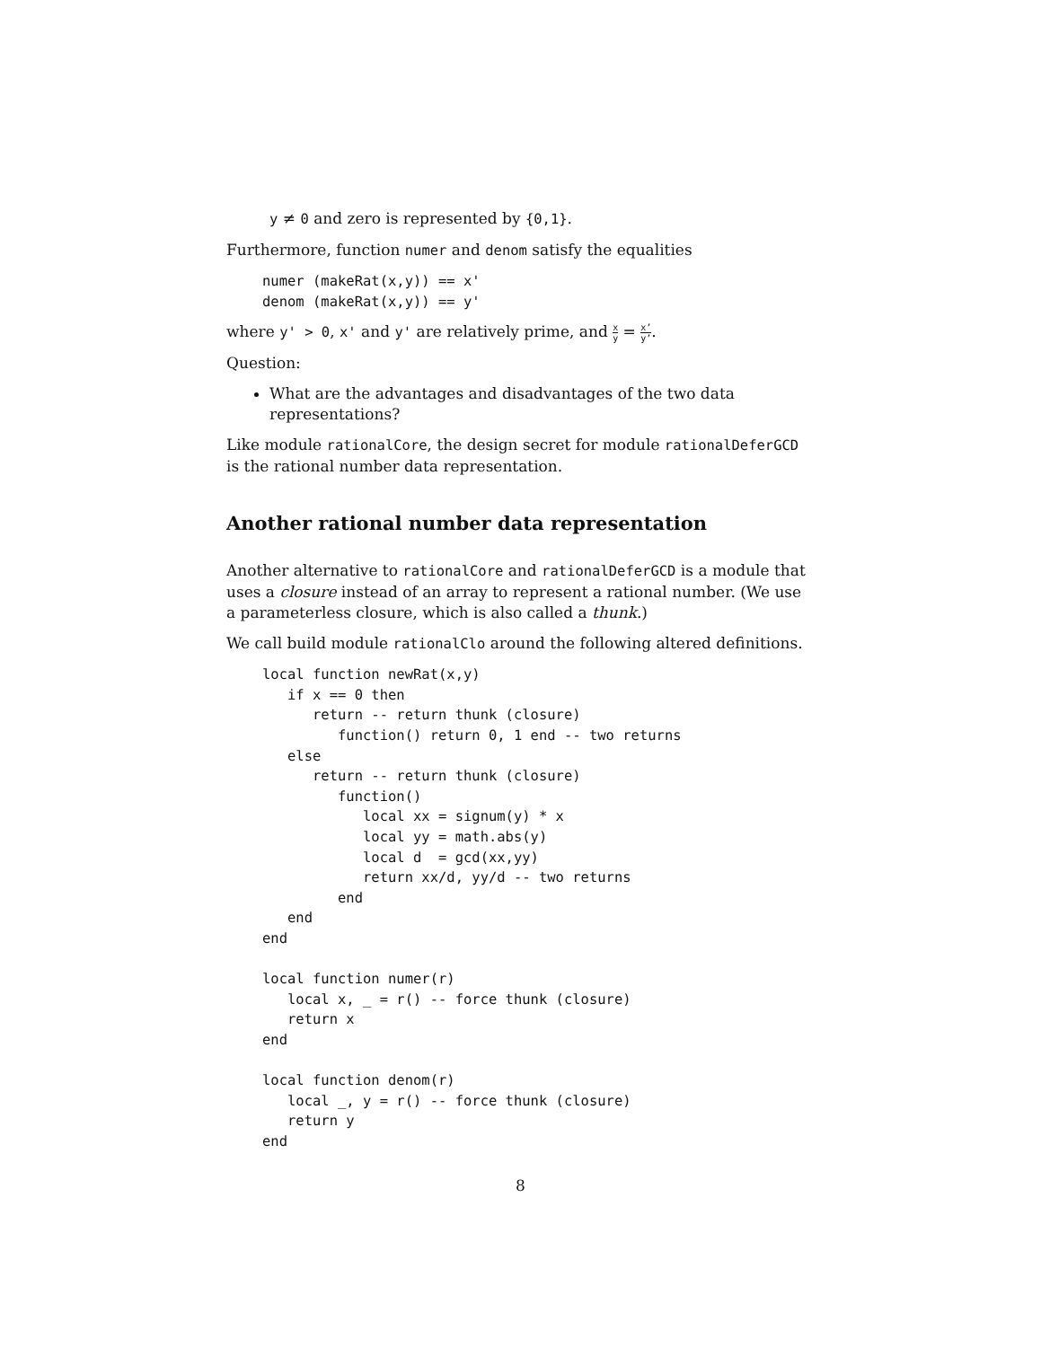y ≠ 0 and zero is represented by {0,1}.
Furthermore, function numer and denom satisfy the equalities
numer (makeRat(x,y)) == x'
denom (makeRat(x,y)) == y'
where y' > 0, x' and y' are relatively prime, and x y = x’ y’.
Question:
What are the advantages and disadvantages of the two data representations?
Like module rationalCore, the design secret for module rationalDeferGCD is the rational number data representation.
Another rational number data representation
Another alternative to rationalCore and rationalDeferGCD is a module that uses a closure instead of an array to represent a rational number. (We use a parameterless closure, which is also called a thunk.)
We call build module rationalClo around the following altered definitions.
local function newRat(x,y)
   if x == 0 then
      return -- return thunk (closure)
         function() return 0, 1 end -- two returns
   else
      return -- return thunk (closure)
         function()
            local xx = signum(y) * x
            local yy = math.abs(y)
            local d  = gcd(xx,yy)
            return xx/d, yy/d -- two returns
         end
   end
end

local function numer(r)
   local x, _ = r() -- force thunk (closure)
   return x
end

local function denom(r)
   local _, y = r() -- force thunk (closure)
   return y
end
8